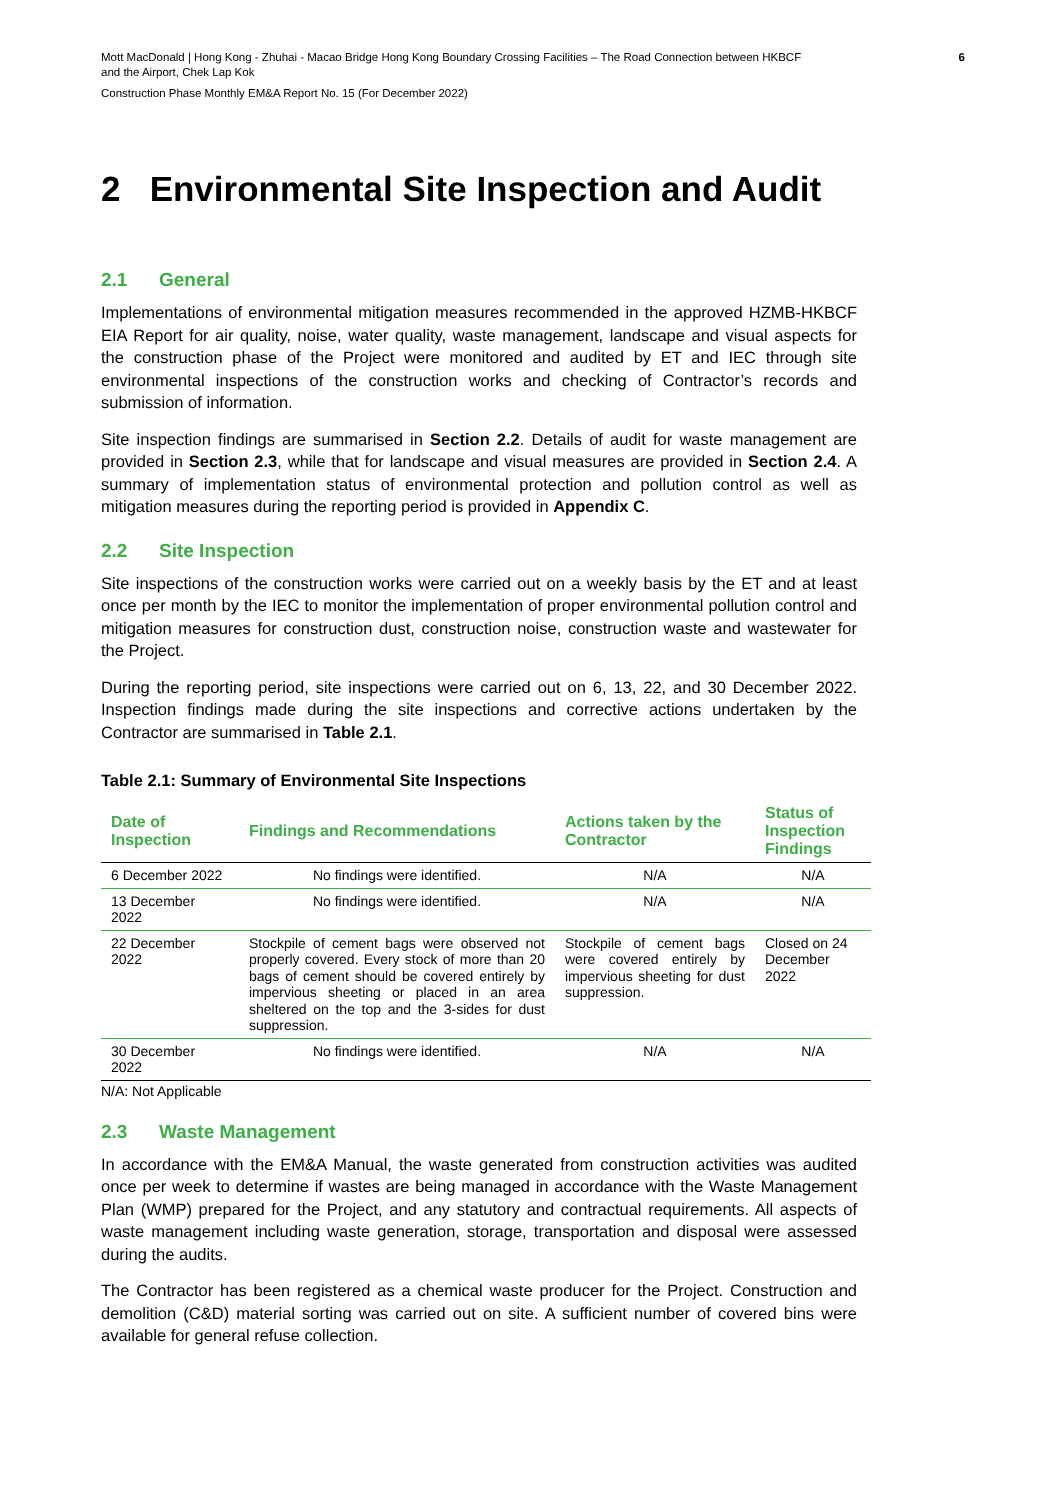Mott MacDonald | Hong Kong - Zhuhai - Macao Bridge Hong Kong Boundary Crossing Facilities – The Road Connection between HKBCF
and the Airport, Chek Lap Kok
6
Construction Phase Monthly EM&A Report No. 15 (For December 2022)
2 Environmental Site Inspection and Audit
2.1 General
Implementations of environmental mitigation measures recommended in the approved HZMB-HKBCF EIA Report for air quality, noise, water quality, waste management, landscape and visual aspects for the construction phase of the Project were monitored and audited by ET and IEC through site environmental inspections of the construction works and checking of Contractor’s records and submission of information.
Site inspection findings are summarised in Section 2.2. Details of audit for waste management are provided in Section 2.3, while that for landscape and visual measures are provided in Section 2.4. A summary of implementation status of environmental protection and pollution control as well as mitigation measures during the reporting period is provided in Appendix C.
2.2 Site Inspection
Site inspections of the construction works were carried out on a weekly basis by the ET and at least once per month by the IEC to monitor the implementation of proper environmental pollution control and mitigation measures for construction dust, construction noise, construction waste and wastewater for the Project.
During the reporting period, site inspections were carried out on 6, 13, 22, and 30 December 2022. Inspection findings made during the site inspections and corrective actions undertaken by the Contractor are summarised in Table 2.1.
Table 2.1: Summary of Environmental Site Inspections
| Date of Inspection | Findings and Recommendations | Actions taken by the Contractor | Status of Inspection Findings |
| --- | --- | --- | --- |
| 6 December 2022 | No findings were identified. | N/A | N/A |
| 13 December 2022 | No findings were identified. | N/A | N/A |
| 22 December 2022 | Stockpile of cement bags were observed not properly covered. Every stock of more than 20 bags of cement should be covered entirely by impervious sheeting or placed in an area sheltered on the top and the 3-sides for dust suppression. | Stockpile of cement bags were covered entirely by impervious sheeting for dust suppression. | Closed on 24 December 2022 |
| 30 December 2022 | No findings were identified. | N/A | N/A |
N/A: Not Applicable
2.3 Waste Management
In accordance with the EM&A Manual, the waste generated from construction activities was audited once per week to determine if wastes are being managed in accordance with the Waste Management Plan (WMP) prepared for the Project, and any statutory and contractual requirements. All aspects of waste management including waste generation, storage, transportation and disposal were assessed during the audits.
The Contractor has been registered as a chemical waste producer for the Project. Construction and demolition (C&D) material sorting was carried out on site. A sufficient number of covered bins were available for general refuse collection.